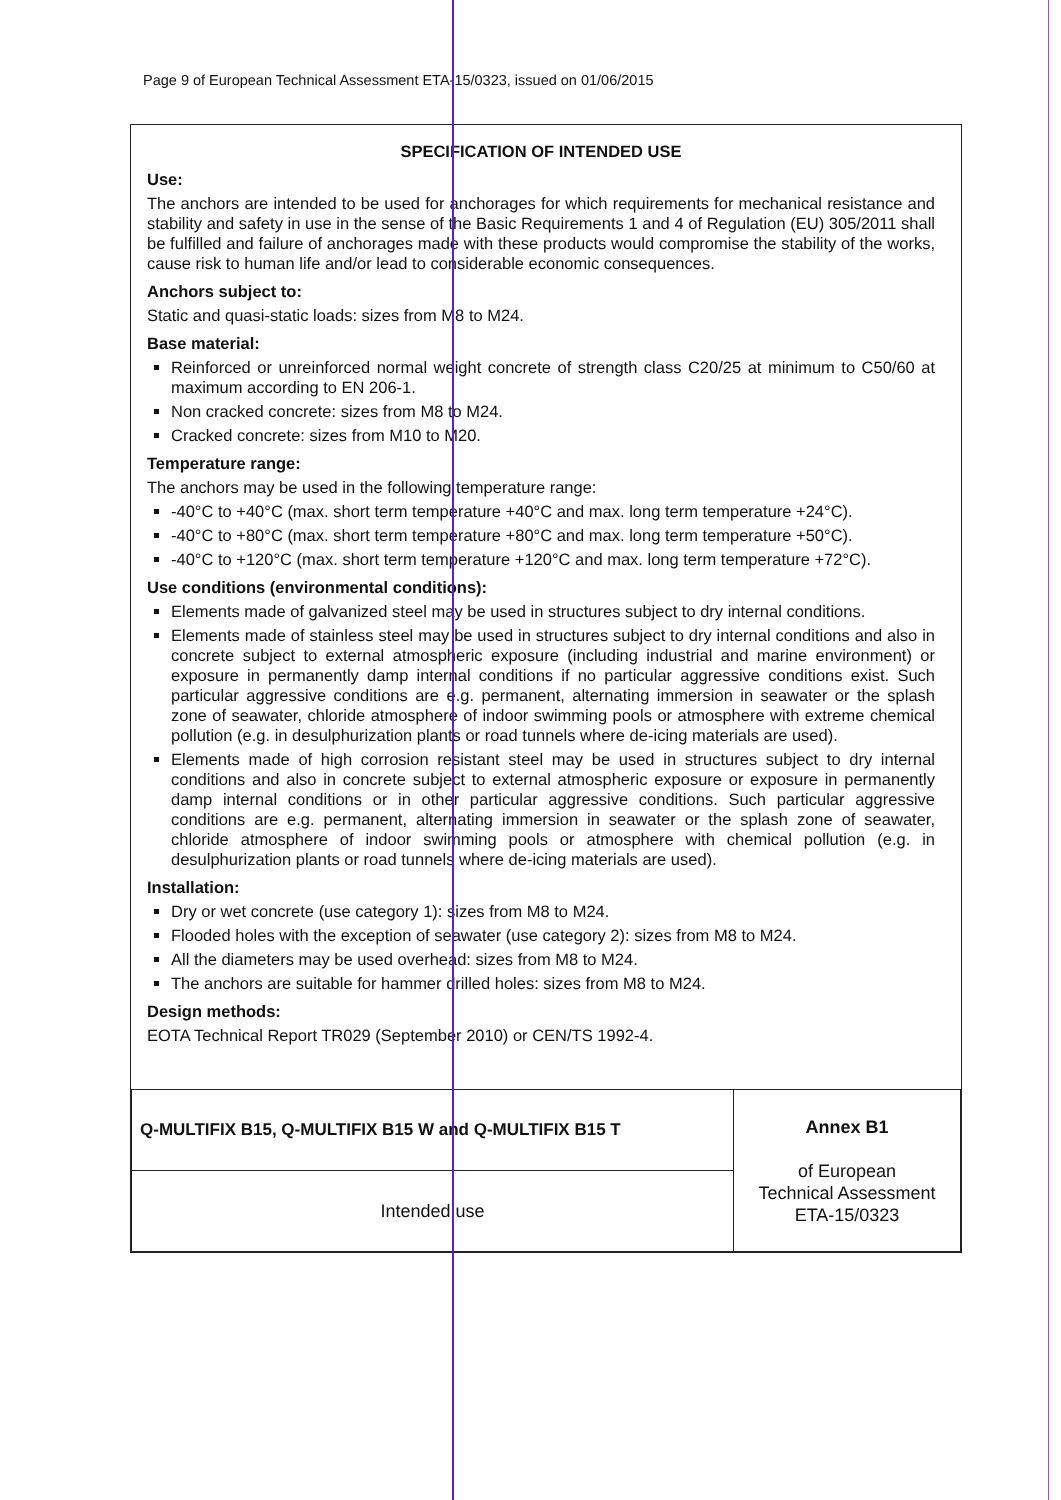Page 9 of European Technical Assessment ETA-15/0323, issued on 01/06/2015
SPECIFICATION OF INTENDED USE
Use:
The anchors are intended to be used for anchorages for which requirements for mechanical resistance and stability and safety in use in the sense of the Basic Requirements 1 and 4 of Regulation (EU) 305/2011 shall be fulfilled and failure of anchorages made with these products would compromise the stability of the works, cause risk to human life and/or lead to considerable economic consequences.
Anchors subject to:
Static and quasi-static loads: sizes from M8 to M24.
Base material:
Reinforced or unreinforced normal weight concrete of strength class C20/25 at minimum to C50/60 at maximum according to EN 206-1.
Non cracked concrete: sizes from M8 to M24.
Cracked concrete: sizes from M10 to M20.
Temperature range:
The anchors may be used in the following temperature range:
-40°C to +40°C (max. short term temperature +40°C and max. long term temperature +24°C).
-40°C to +80°C (max. short term temperature +80°C and max. long term temperature +50°C).
-40°C to +120°C (max. short term temperature +120°C and max. long term temperature +72°C).
Use conditions (environmental conditions):
Elements made of galvanized steel may be used in structures subject to dry internal conditions.
Elements made of stainless steel may be used in structures subject to dry internal conditions and also in concrete subject to external atmospheric exposure (including industrial and marine environment) or exposure in permanently damp internal conditions if no particular aggressive conditions exist. Such particular aggressive conditions are e.g. permanent, alternating immersion in seawater or the splash zone of seawater, chloride atmosphere of indoor swimming pools or atmosphere with extreme chemical pollution (e.g. in desulphurization plants or road tunnels where de-icing materials are used).
Elements made of high corrosion resistant steel may be used in structures subject to dry internal conditions and also in concrete subject to external atmospheric exposure or exposure in permanently damp internal conditions or in other particular aggressive conditions. Such particular aggressive conditions are e.g. permanent, alternating immersion in seawater or the splash zone of seawater, chloride atmosphere of indoor swimming pools or atmosphere with chemical pollution (e.g. in desulphurization plants or road tunnels where de-icing materials are used).
Installation:
Dry or wet concrete (use category 1): sizes from M8 to M24.
Flooded holes with the exception of seawater (use category 2): sizes from M8 to M24.
All the diameters may be used overhead: sizes from M8 to M24.
The anchors are suitable for hammer drilled holes: sizes from M8 to M24.
Design methods:
EOTA Technical Report TR029 (September 2010) or CEN/TS 1992-4.
| Q-MULTIFIX B15, Q-MULTIFIX B15 W and Q-MULTIFIX B15 T | Annex B1 of European Technical Assessment ETA-15/0323 |
| Intended use | |